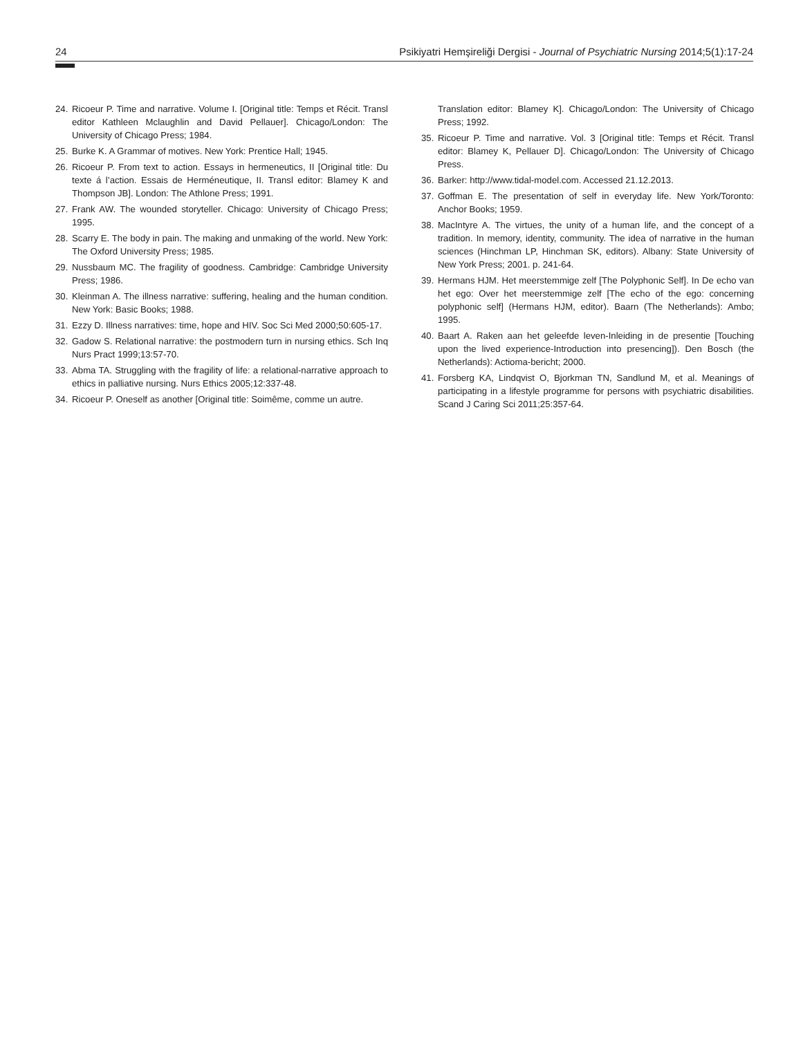24 Psikiyatri Hemşireliği Dergisi - Journal of Psychiatric Nursing 2014;5(1):17-24
24. Ricoeur P. Time and narrative. Volume I. [Original title: Temps et Récit. Transl editor Kathleen Mclaughlin and David Pellauer]. Chicago/London: The University of Chicago Press; 1984.
25. Burke K. A Grammar of motives. New York: Prentice Hall; 1945.
26. Ricoeur P. From text to action. Essays in hermeneutics, II [Original title: Du texte á l’action. Essais de Herméneutique, II. Transl editor: Blamey K and Thompson JB]. London: The Athlone Press; 1991.
27. Frank AW. The wounded storyteller. Chicago: University of Chicago Press; 1995.
28. Scarry E. The body in pain. The making and unmaking of the world. New York: The Oxford University Press; 1985.
29. Nussbaum MC. The fragility of goodness. Cambridge: Cambridge University Press; 1986.
30. Kleinman A. The illness narrative: suffering, healing and the human condition. New York: Basic Books; 1988.
31. Ezzy D. Illness narratives: time, hope and HIV. Soc Sci Med 2000;50:605-17.
32. Gadow S. Relational narrative: the postmodern turn in nursing ethics. Sch Inq Nurs Pract 1999;13:57-70.
33. Abma TA. Struggling with the fragility of life: a relational-narrative approach to ethics in palliative nursing. Nurs Ethics 2005;12:337-48.
34. Ricoeur P. Oneself as another [Original title: Soimême, comme un autre.
Translation editor: Blamey K]. Chicago/London: The University of Chicago Press; 1992.
35. Ricoeur P. Time and narrative. Vol. 3 [Original title: Temps et Récit. Transl editor: Blamey K, Pellauer D]. Chicago/London: The University of Chicago Press.
36. Barker: http://www.tidal-model.com. Accessed 21.12.2013.
37. Goffman E. The presentation of self in everyday life. New York/Toronto: Anchor Books; 1959.
38. MacIntyre A. The virtues, the unity of a human life, and the concept of a tradition. In memory, identity, community. The idea of narrative in the human sciences (Hinchman LP, Hinchman SK, editors). Albany: State University of New York Press; 2001. p. 241-64.
39. Hermans HJM. Het meerstemmige zelf [The Polyphonic Self]. In De echo van het ego: Over het meerstemmige zelf [The echo of the ego: concerning polyphonic self] (Hermans HJM, editor). Baarn (The Netherlands): Ambo; 1995.
40. Baart A. Raken aan het geleefde leven-Inleiding in de presentie [Touching upon the lived experience-Introduction into presencing]). Den Bosch (the Netherlands): Actioma-bericht; 2000.
41. Forsberg KA, Lindqvist O, Bjorkman TN, Sandlund M, et al. Meanings of participating in a lifestyle programme for persons with psychiatric disabilities. Scand J Caring Sci 2011;25:357-64.